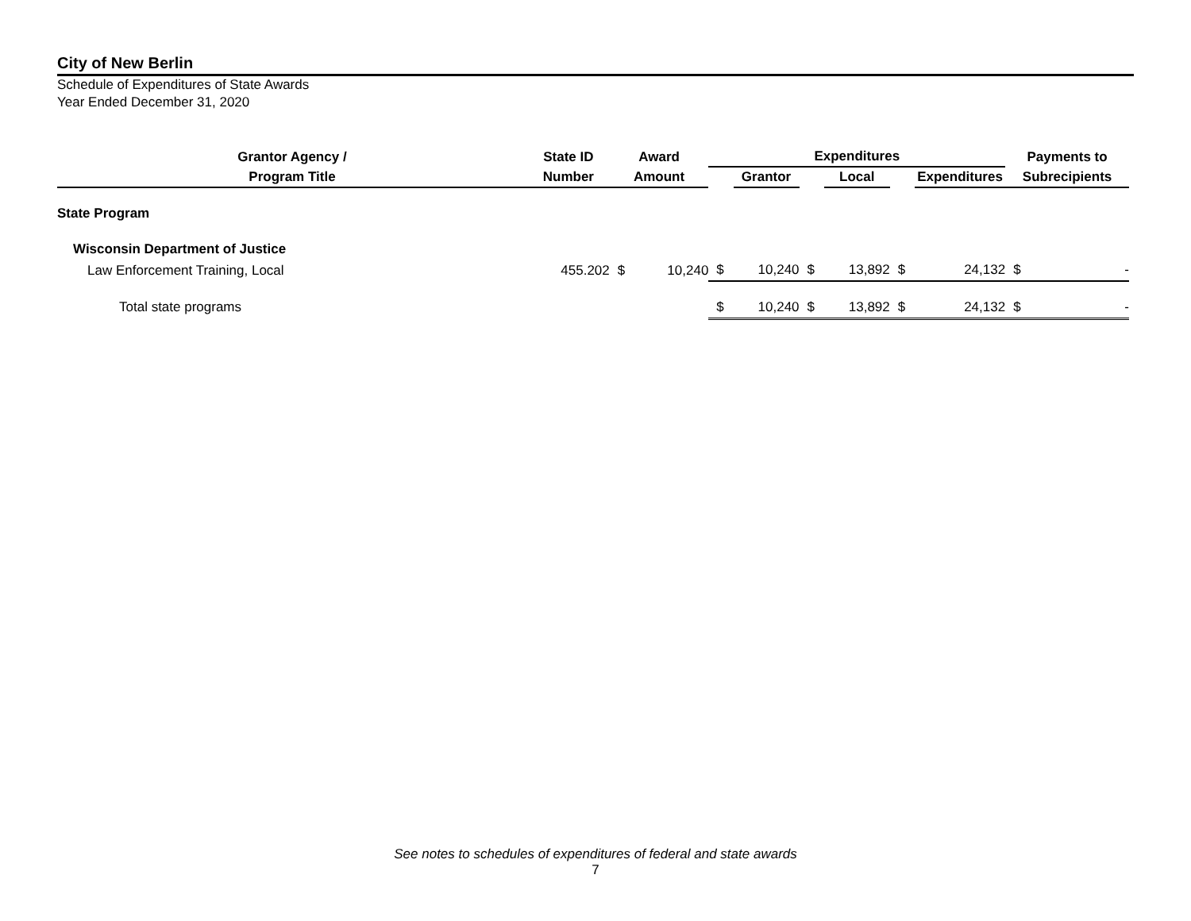City of New Berlin
Schedule of Expenditures of State Awards
Year Ended December 31, 2020
| Grantor Agency / | State ID | Award | | Expenditures | | | | | | Payments to | |
| --- | --- | --- | --- | --- | --- | --- | --- | --- | --- | --- | --- |
| Program Title | Number | Amount | | | Grantor | | Local | | Expenditures | Subrecipients | |
| State Program | | | | | | | | | | | |
| Wisconsin Department of Justice | | | | | | | | | | | |
| Law Enforcement Training, Local | 455.202 | $ | 10,240 | $ | 10,240 | $ | 13,892 | $ | 24,132 | $ | - |
| Total state programs | | | | $ | 10,240 | $ | 13,892 | $ | 24,132 | $ | - |
See notes to schedules of expenditures of federal and state awards
7